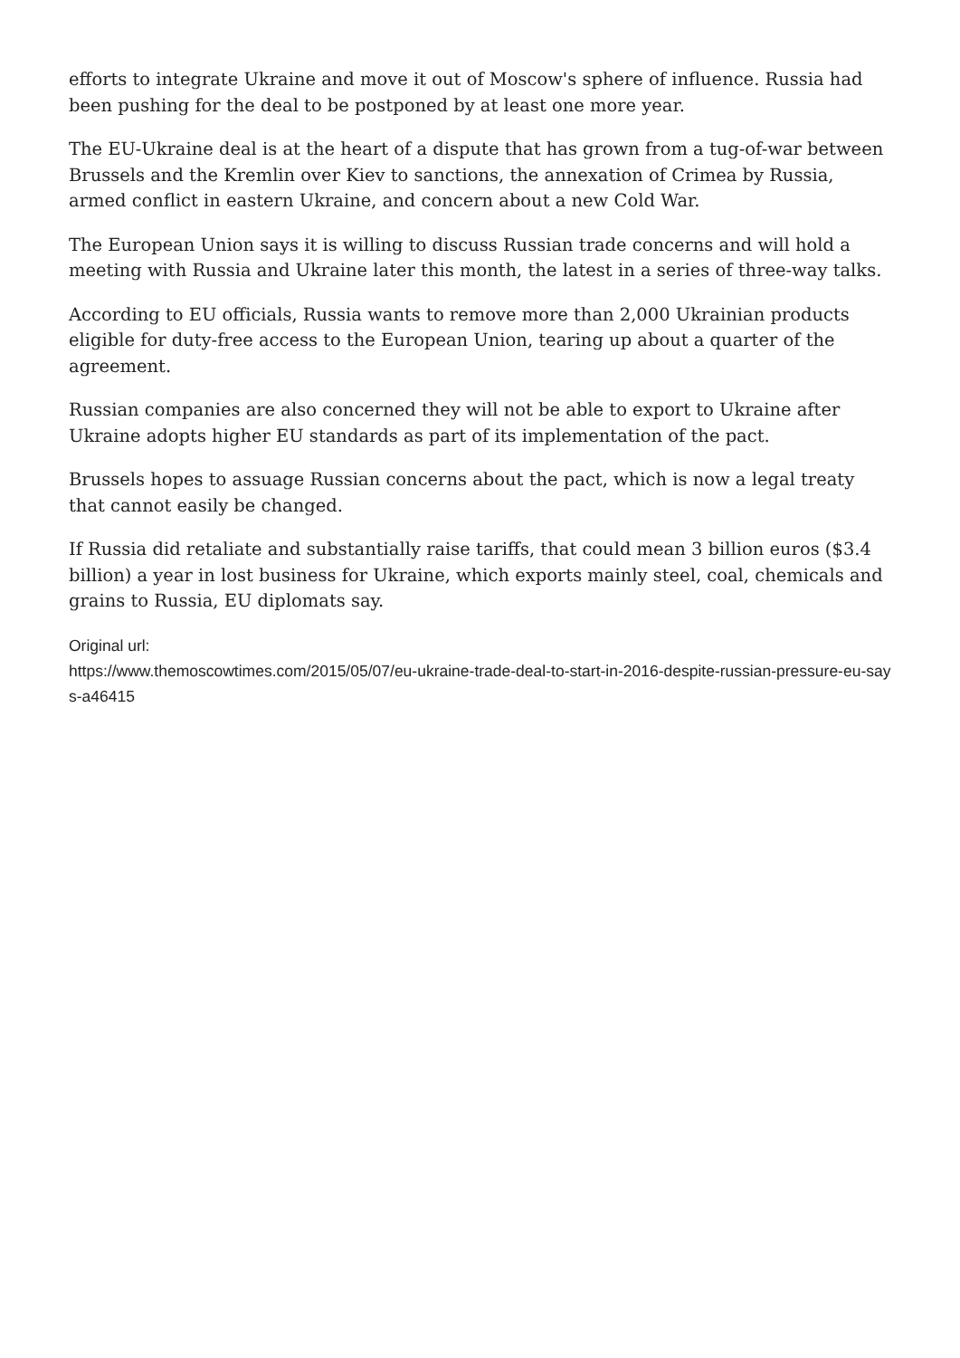efforts to integrate Ukraine and move it out of Moscow's sphere of influence. Russia had been pushing for the deal to be postponed by at least one more year.
The EU-Ukraine deal is at the heart of a dispute that has grown from a tug-of-war between Brussels and the Kremlin over Kiev to sanctions, the annexation of Crimea by Russia, armed conflict in eastern Ukraine, and concern about a new Cold War.
The European Union says it is willing to discuss Russian trade concerns and will hold a meeting with Russia and Ukraine later this month, the latest in a series of three-way talks.
According to EU officials, Russia wants to remove more than 2,000 Ukrainian products eligible for duty-free access to the European Union, tearing up about a quarter of the agreement.
Russian companies are also concerned they will not be able to export to Ukraine after Ukraine adopts higher EU standards as part of its implementation of the pact.
Brussels hopes to assuage Russian concerns about the pact, which is now a legal treaty that cannot easily be changed.
If Russia did retaliate and substantially raise tariffs, that could mean 3 billion euros ($3.4 billion) a year in lost business for Ukraine, which exports mainly steel, coal, chemicals and grains to Russia, EU diplomats say.
Original url:
https://www.themoscowtimes.com/2015/05/07/eu-ukraine-trade-deal-to-start-in-2016-despite-russian-pressure-eu-says-a46415